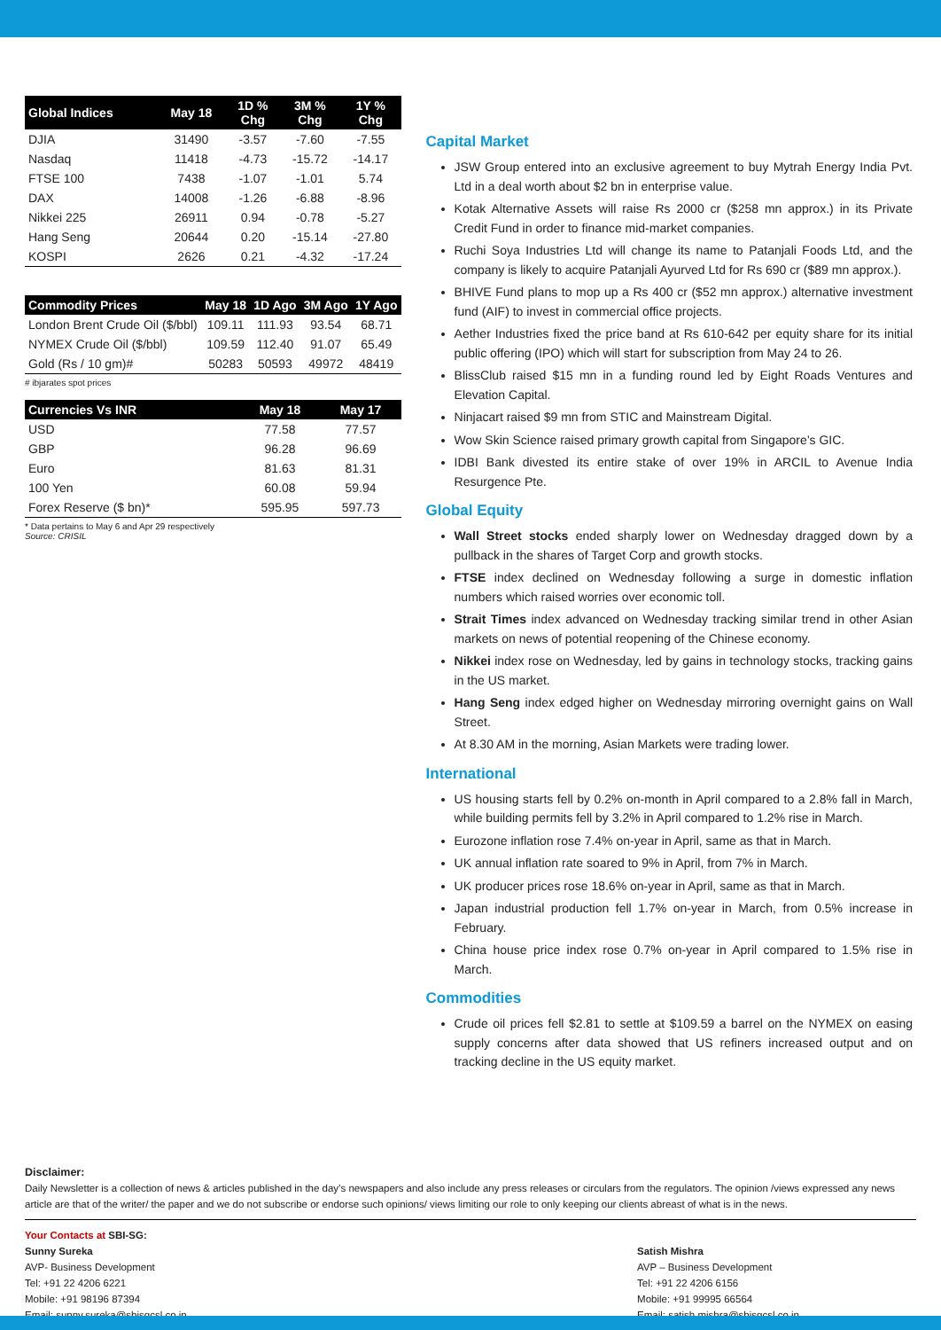| Global Indices | May 18 | 1D % Chg | 3M % Chg | 1Y % Chg |
| --- | --- | --- | --- | --- |
| DJIA | 31490 | -3.57 | -7.60 | -7.55 |
| Nasdaq | 11418 | -4.73 | -15.72 | -14.17 |
| FTSE 100 | 7438 | -1.07 | -1.01 | 5.74 |
| DAX | 14008 | -1.26 | -6.88 | -8.96 |
| Nikkei 225 | 26911 | 0.94 | -0.78 | -5.27 |
| Hang Seng | 20644 | 0.20 | -15.14 | -27.80 |
| KOSPI | 2626 | 0.21 | -4.32 | -17.24 |
| Commodity Prices | May 18 | 1D Ago | 3M Ago | 1Y Ago |
| --- | --- | --- | --- | --- |
| London Brent Crude Oil ($/bbl) | 109.11 | 111.93 | 93.54 | 68.71 |
| NYMEX Crude Oil ($/bbl) | 109.59 | 112.40 | 91.07 | 65.49 |
| Gold (Rs / 10 gm)# | 50283 | 50593 | 49972 | 48419 |
# ibjarates spot prices
| Currencies Vs INR | May 18 | May 17 |
| --- | --- | --- |
| USD | 77.58 | 77.57 |
| GBP | 96.28 | 96.69 |
| Euro | 81.63 | 81.31 |
| 100 Yen | 60.08 | 59.94 |
| Forex Reserve ($ bn)* | 595.95 | 597.73 |
* Data pertains to May 6 and Apr 29 respectively
Source: CRISIL
Capital Market
JSW Group entered into an exclusive agreement to buy Mytrah Energy India Pvt. Ltd in a deal worth about $2 bn in enterprise value.
Kotak Alternative Assets will raise Rs 2000 cr ($258 mn approx.) in its Private Credit Fund in order to finance mid-market companies.
Ruchi Soya Industries Ltd will change its name to Patanjali Foods Ltd, and the company is likely to acquire Patanjali Ayurved Ltd for Rs 690 cr ($89 mn approx.).
BHIVE Fund plans to mop up a Rs 400 cr ($52 mn approx.) alternative investment fund (AIF) to invest in commercial office projects.
Aether Industries fixed the price band at Rs 610-642 per equity share for its initial public offering (IPO) which will start for subscription from May 24 to 26.
BlissClub raised $15 mn in a funding round led by Eight Roads Ventures and Elevation Capital.
Ninjacart raised $9 mn from STIC and Mainstream Digital.
Wow Skin Science raised primary growth capital from Singapore’s GIC.
IDBI Bank divested its entire stake of over 19% in ARCIL to Avenue India Resurgence Pte.
Global Equity
Wall Street stocks ended sharply lower on Wednesday dragged down by a pullback in the shares of Target Corp and growth stocks.
FTSE index declined on Wednesday following a surge in domestic inflation numbers which raised worries over economic toll.
Strait Times index advanced on Wednesday tracking similar trend in other Asian markets on news of potential reopening of the Chinese economy.
Nikkei index rose on Wednesday, led by gains in technology stocks, tracking gains in the US market.
Hang Seng index edged higher on Wednesday mirroring overnight gains on Wall Street.
At 8.30 AM in the morning, Asian Markets were trading lower.
International
US housing starts fell by 0.2% on-month in April compared to a 2.8% fall in March, while building permits fell by 3.2% in April compared to 1.2% rise in March.
Eurozone inflation rose 7.4% on-year in April, same as that in March.
UK annual inflation rate soared to 9% in April, from 7% in March.
UK producer prices rose 18.6% on-year in April, same as that in March.
Japan industrial production fell 1.7% on-year in March, from 0.5% increase in February.
China house price index rose 0.7% on-year in April compared to 1.5% rise in March.
Commodities
Crude oil prices fell $2.81 to settle at $109.59 a barrel on the NYMEX on easing supply concerns after data showed that US refiners increased output and on tracking decline in the US equity market.
Disclaimer:
Daily Newsletter is a collection of news & articles published in the day’s newspapers and also include any press releases or circulars from the regulators. The opinion /views expressed any news article are that of the writer/ the paper and we do not subscribe or endorse such opinions/ views limiting our role to only keeping our clients abreast of what is in the news.
Your Contacts at SBI-SG:
Sunny Sureka
AVP- Business Development
Tel: +91 22 4206 6221
Mobile: +91 98196 87394
Email: sunny.sureka@sbisgcsl.co.in
Satish Mishra
AVP – Business Development
Tel: +91 22 4206 6156
Mobile: +91 99995 66564
Email: satish.mishra@sbisgcsl.co.in